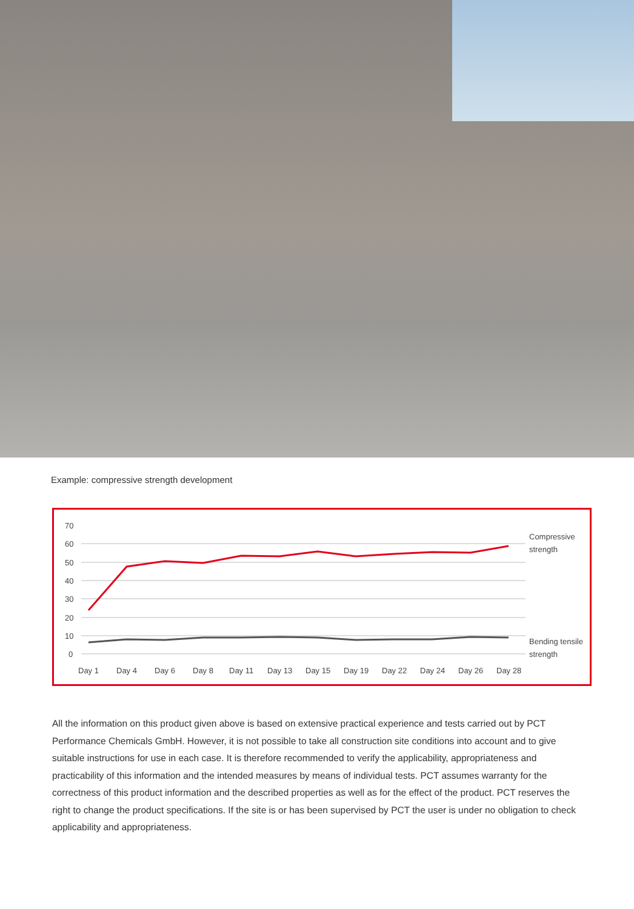Example: compressive strength development
70
60
50
40
30
20
10
0
Day 1
Day 4
Day 6
Day 8
Day 11
Day 13
Day 15
Day 19
Day 22
Day 24
Day 26
Day 28
Compressive
strength
Bending tensile
strength
All the information on this product given above is based on extensive practical experience and tests carried out by PCT Performance Chemicals GmbH. However, it is not possible to take all construction site conditions into account and to give suitable instructions for use in each case. It is therefore recommended to verify the applicability, appropriateness and practicability of this information and the intended measures by means of individual tests. PCT assumes warranty for the correctness of this product information and the described properties as well as for the effect of the product. PCT reserves the right to change the product specifications. If the site is or has been supervised by PCT the user is under no obligation to check applicability and appropriateness.